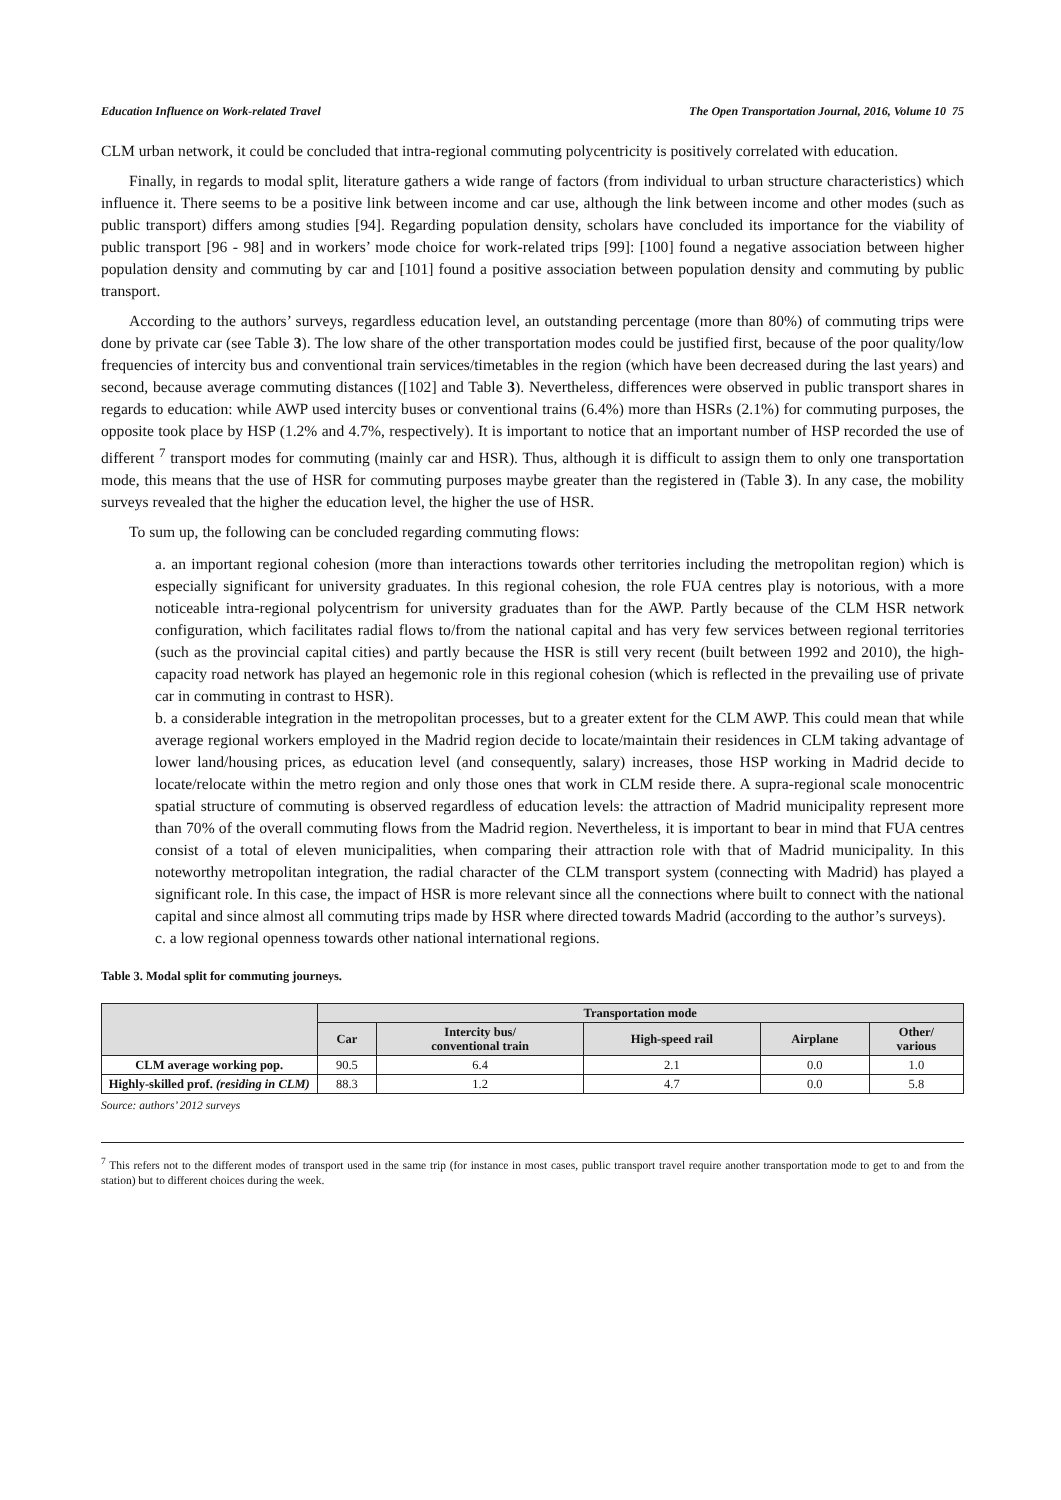Education Influence on Work-related Travel The Open Transportation Journal, 2016, Volume 10 75
CLM urban network, it could be concluded that intra-regional commuting polycentricity is positively correlated with education.
Finally, in regards to modal split, literature gathers a wide range of factors (from individual to urban structure characteristics) which influence it. There seems to be a positive link between income and car use, although the link between income and other modes (such as public transport) differs among studies [94]. Regarding population density, scholars have concluded its importance for the viability of public transport [96 - 98] and in workers’ mode choice for work-related trips [99]: [100] found a negative association between higher population density and commuting by car and [101] found a positive association between population density and commuting by public transport.
According to the authors’ surveys, regardless education level, an outstanding percentage (more than 80%) of commuting trips were done by private car (see Table 3). The low share of the other transportation modes could be justified first, because of the poor quality/low frequencies of intercity bus and conventional train services/timetables in the region (which have been decreased during the last years) and second, because average commuting distances ([102] and Table 3). Nevertheless, differences were observed in public transport shares in regards to education: while AWP used intercity buses or conventional trains (6.4%) more than HSRs (2.1%) for commuting purposes, the opposite took place by HSP (1.2% and 4.7%, respectively). It is important to notice that an important number of HSP recorded the use of different <sup>7</sup> transport modes for commuting (mainly car and HSR). Thus, although it is difficult to assign them to only one transportation mode, this means that the use of HSR for commuting purposes maybe greater than the registered in (Table 3). In any case, the mobility surveys revealed that the higher the education level, the higher the use of HSR.
To sum up, the following can be concluded regarding commuting flows:
a. an important regional cohesion (more than interactions towards other territories including the metropolitan region) which is especially significant for university graduates. In this regional cohesion, the role FUA centres play is notorious, with a more noticeable intra-regional polycentrism for university graduates than for the AWP. Partly because of the CLM HSR network configuration, which facilitates radial flows to/from the national capital and has very few services between regional territories (such as the provincial capital cities) and partly because the HSR is still very recent (built between 1992 and 2010), the high-capacity road network has played an hegemonic role in this regional cohesion (which is reflected in the prevailing use of private car in commuting in contrast to HSR).
b. a considerable integration in the metropolitan processes, but to a greater extent for the CLM AWP. This could mean that while average regional workers employed in the Madrid region decide to locate/maintain their residences in CLM taking advantage of lower land/housing prices, as education level (and consequently, salary) increases, those HSP working in Madrid decide to locate/relocate within the metro region and only those ones that work in CLM reside there. A supra-regional scale monocentric spatial structure of commuting is observed regardless of education levels: the attraction of Madrid municipality represent more than 70% of the overall commuting flows from the Madrid region. Nevertheless, it is important to bear in mind that FUA centres consist of a total of eleven municipalities, when comparing their attraction role with that of Madrid municipality. In this noteworthy metropolitan integration, the radial character of the CLM transport system (connecting with Madrid) has played a significant role. In this case, the impact of HSR is more relevant since all the connections where built to connect with the national capital and since almost all commuting trips made by HSR where directed towards Madrid (according to the author’s surveys).
c. a low regional openness towards other national international regions.
Table 3. Modal split for commuting journeys.
| | Transportation mode | | | | |
| --- | --- | --- | --- | --- | --- |
| | Car | Intercity bus/ conventional train | High-speed rail | Airplane | Other/ various |
| CLM average working pop. | 90.5 | 6.4 | 2.1 | 0.0 | 1.0 |
| Highly-skilled prof. (residing in CLM) | 88.3 | 1.2 | 4.7 | 0.0 | 5.8 |
Source: authors’ 2012 surveys
<sup>7</sup> This refers not to the different modes of transport used in the same trip (for instance in most cases, public transport travel require another transportation mode to get to and from the station) but to different choices during the week.